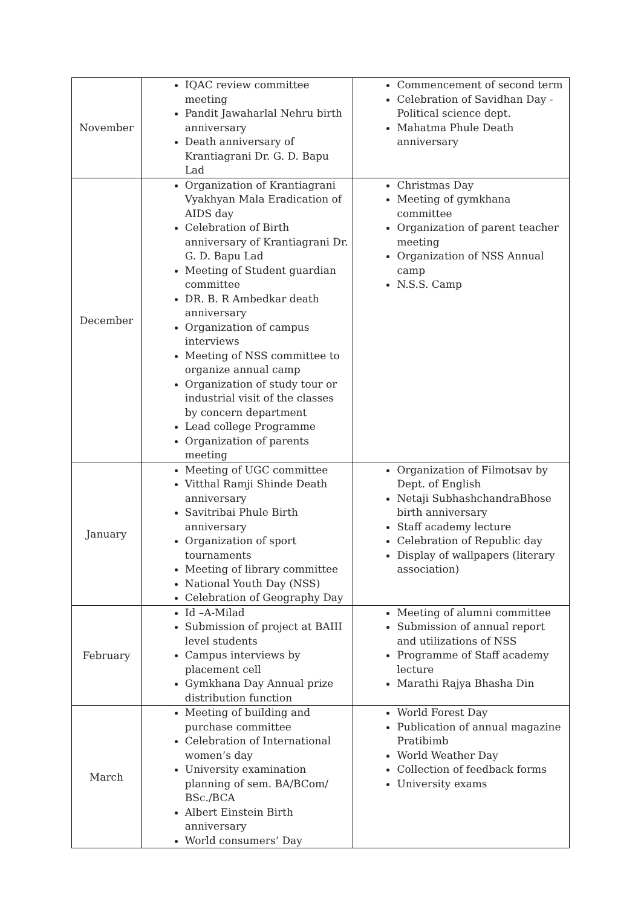| November | IQAC review committee meeting Pandit Jawaharlal Nehru birth anniversary Death anniversary of Krantiagrani Dr. G. D. Bapu Lad | Commencement of second term Celebration of Savidhan Day - Political science dept. Mahatma Phule Death anniversary |
| December | Organization of Krantiagrani Vyakhyan Mala Eradication of AIDS day Celebration of Birth anniversary of Krantiagrani Dr. G. D. Bapu Lad Meeting of Student guardian committee DR. B. R Ambedkar death anniversary Organization of campus interviews Meeting of NSS committee to organize annual camp Organization of study tour or industrial visit of the classes by concern department Lead college Programme Organization of parents meeting | Christmas Day Meeting of gymkhana committee Organization of parent teacher meeting Organization of NSS Annual camp N.S.S. Camp |
| January | Meeting of UGC committee Vitthal Ramji Shinde Death anniversary Savitribai Phule Birth anniversary Organization of sport tournaments Meeting of library committee National Youth Day (NSS) Celebration of Geography Day | Organization of Filmotsav by Dept. of English Netaji SubhashchandraBhose birth anniversary Staff academy lecture Celebration of Republic day Display of wallpapers (literary association) |
| February | Id –A-Milad Submission of project at BAIII level students Campus interviews by placement cell Gymkhana Day Annual prize distribution function | Meeting of alumni committee Submission of annual report and utilizations of NSS Programme of Staff academy lecture Marathi Rajya Bhasha Din |
| March | Meeting of building and purchase committee Celebration of International women’s day University examination planning of sem. BA/BCom/ BSc./BCA Albert Einstein Birth anniversary World consumers’ Day | World Forest Day Publication of annual magazine Pratibimb World Weather Day Collection of feedback forms University exams |